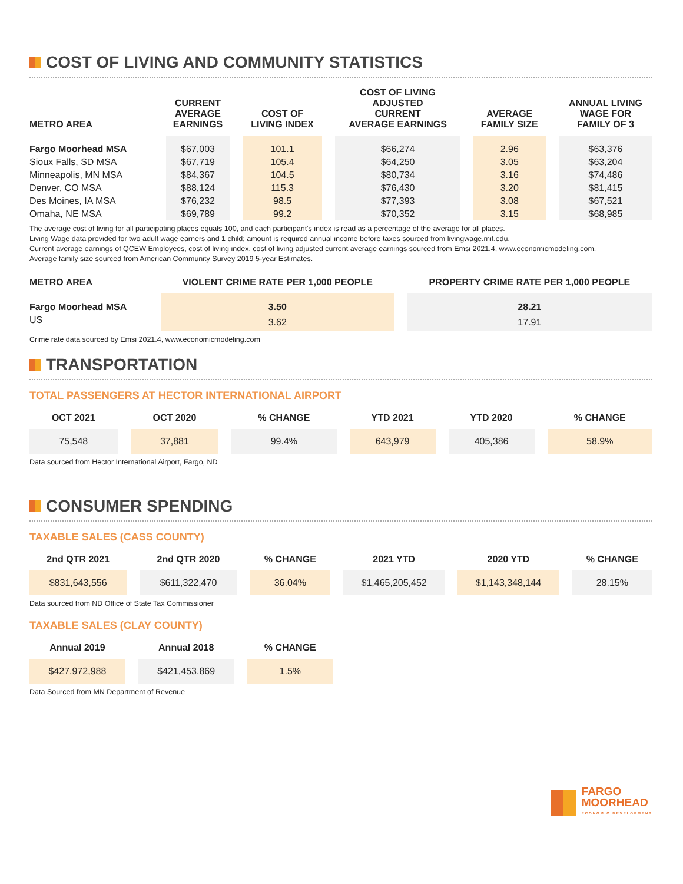COST OF LIVING AND COMMUNITY STATISTICS
| METRO AREA | CURRENT AVERAGE EARNINGS | COST OF LIVING INDEX | COST OF LIVING ADJUSTED CURRENT AVERAGE EARNINGS | AVERAGE FAMILY SIZE | ANNUAL LIVING WAGE FOR FAMILY OF 3 |
| --- | --- | --- | --- | --- | --- |
| Fargo Moorhead MSA | $67,003 | 101.1 | $66,274 | 2.96 | $63,376 |
| Sioux Falls, SD MSA | $67,719 | 105.4 | $64,250 | 3.05 | $63,204 |
| Minneapolis, MN MSA | $84,367 | 104.5 | $80,734 | 3.16 | $74,486 |
| Denver, CO MSA | $88,124 | 115.3 | $76,430 | 3.20 | $81,415 |
| Des Moines, IA MSA | $76,232 | 98.5 | $77,393 | 3.08 | $67,521 |
| Omaha, NE MSA | $69,789 | 99.2 | $70,352 | 3.15 | $68,985 |
The average cost of living for all participating places equals 100, and each participant's index is read as a percentage of the average for all places.
Living Wage data provided for two adult wage earners and 1 child; amount is required annual income before taxes sourced from livingwage.mit.edu.
Current average earnings of QCEW Employees, cost of living index, cost of living adjusted current average earnings sourced from Emsi 2021.4, www.economicmodeling.com.
Average family size sourced from American Community Survey 2019 5-year Estimates.
| METRO AREA | VIOLENT CRIME RATE PER 1,000 PEOPLE | PROPERTY CRIME RATE PER 1,000 PEOPLE |
| --- | --- | --- |
| Fargo Moorhead MSA | 3.50 | 28.21 |
| US | 3.62 | 17.91 |
Crime rate data sourced by Emsi 2021.4, www.economicmodeling.com
TRANSPORTATION
TOTAL PASSENGERS AT HECTOR INTERNATIONAL AIRPORT
| OCT 2021 | OCT 2020 | % CHANGE | YTD 2021 | YTD 2020 | % CHANGE |
| --- | --- | --- | --- | --- | --- |
| 75,548 | 37,881 | 99.4% | 643,979 | 405,386 | 58.9% |
Data sourced from Hector International Airport, Fargo, ND
CONSUMER SPENDING
TAXABLE SALES (CASS COUNTY)
| 2nd QTR 2021 | 2nd QTR 2020 | % CHANGE | 2021 YTD | 2020 YTD | % CHANGE |
| --- | --- | --- | --- | --- | --- |
| $831,643,556 | $611,322,470 | 36.04% | $1,465,205,452 | $1,143,348,144 | 28.15% |
Data sourced from ND Office of State Tax Commissioner
TAXABLE SALES (CLAY COUNTY)
| Annual 2019 | Annual 2018 | % CHANGE |
| --- | --- | --- |
| $427,972,988 | $421,453,869 | 1.5% |
Data Sourced from MN Department of Revenue
FARGO
MOORHEAD
ECONOMIC DEVELOPMENT